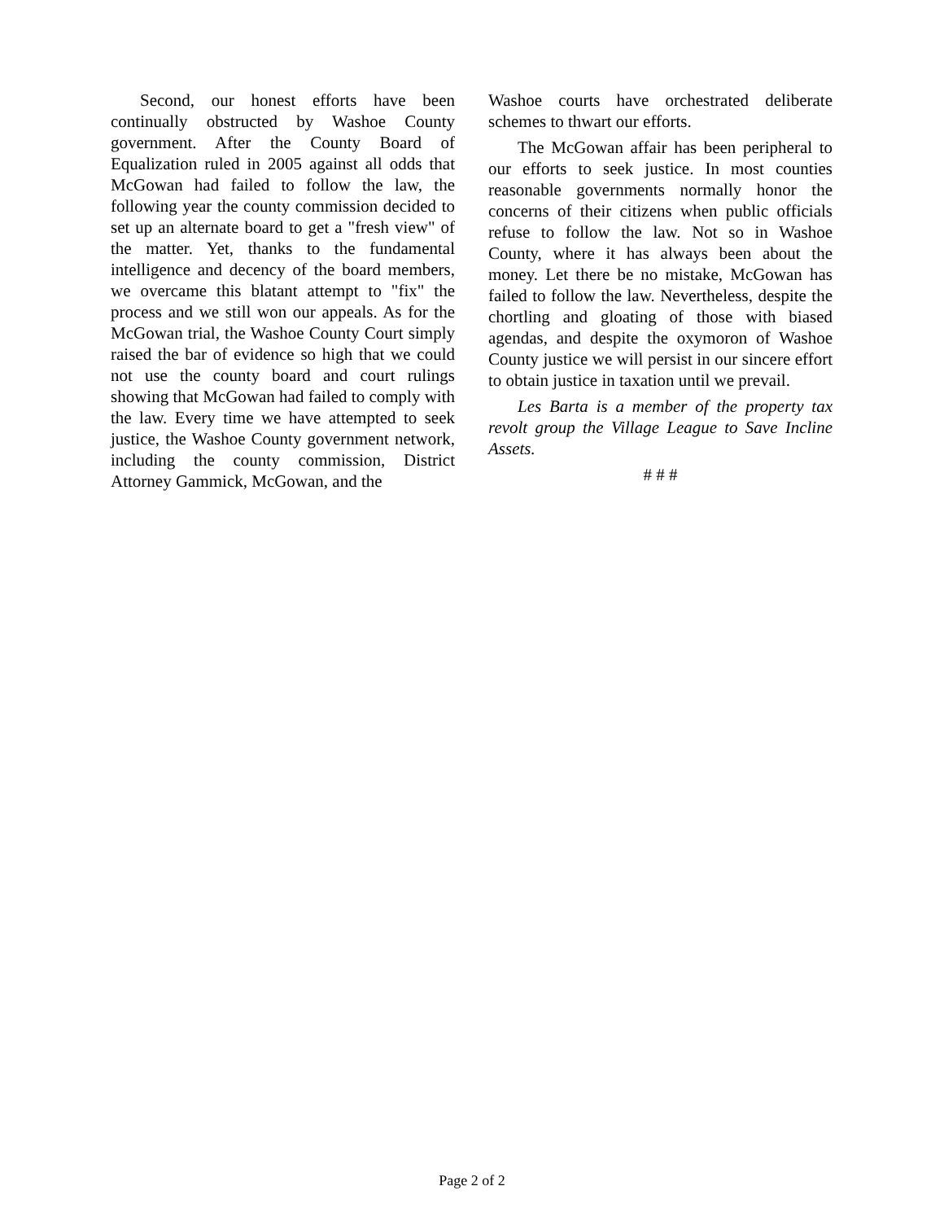Second, our honest efforts have been continually obstructed by Washoe County government. After the County Board of Equalization ruled in 2005 against all odds that McGowan had failed to follow the law, the following year the county commission decided to set up an alternate board to get a "fresh view" of the matter. Yet, thanks to the fundamental intelligence and decency of the board members, we overcame this blatant attempt to "fix" the process and we still won our appeals. As for the McGowan trial, the Washoe County Court simply raised the bar of evidence so high that we could not use the county board and court rulings showing that McGowan had failed to comply with the law. Every time we have attempted to seek justice, the Washoe County government network, including the county commission, District Attorney Gammick, McGowan, and the
Washoe courts have orchestrated deliberate schemes to thwart our efforts.
The McGowan affair has been peripheral to our efforts to seek justice. In most counties reasonable governments normally honor the concerns of their citizens when public officials refuse to follow the law. Not so in Washoe County, where it has always been about the money. Let there be no mistake, McGowan has failed to follow the law. Nevertheless, despite the chortling and gloating of those with biased agendas, and despite the oxymoron of Washoe County justice we will persist in our sincere effort to obtain justice in taxation until we prevail.
Les Barta is a member of the property tax revolt group the Village League to Save Incline Assets.
# # #
Page 2 of 2